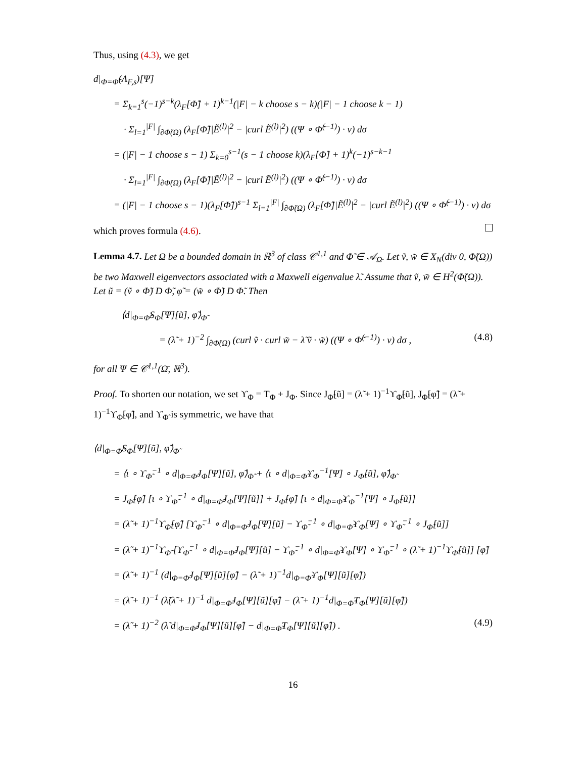Thus, using (4.3), we get
d|<sub>Φ=Φ̃</sub>(Λ<sub>F,s</sub>)[Ψ]
= Σ<sub>k=1</sub><sup>s</sup>(−1)<sup>s−k</sup>(λ<sub>F</sub>[Φ̃] + 1)<sup>k−1</sup>(|F| − k choose s − k)(|F| − 1 choose k − 1)
· Σ<sub>l=1</sub><sup>|F|</sup> ∫<sub>∂Φ̃(Ω)</sub> (λ<sub>F</sub>[Φ̃]|Ẽ<sup>(l)</sup>|<sup>2</sup> − |curl Ẽ<sup>(l)</sup>|<sup>2</sup>) ((Ψ ∘ Φ̃<sup>(−1)</sup>) · ν) dσ
= (|F| − 1 choose s − 1) Σ<sub>k=0</sub><sup>s−1</sup>(s − 1 choose k)(λ<sub>F</sub>[Φ̃] + 1)<sup>k</sup>(−1)<sup>s−k−1</sup>
· Σ<sub>l=1</sub><sup>|F|</sup> ∫<sub>∂Φ̃(Ω)</sub> (λ<sub>F</sub>[Φ̃]|Ẽ<sup>(l)</sup>|<sup>2</sup> − |curl Ẽ<sup>(l)</sup>|<sup>2</sup>) ((Ψ ∘ Φ̃<sup>(−1)</sup>) · ν) dσ
= (|F| − 1 choose s − 1)(λ<sub>F</sub>[Φ̃])<sup>s−1</sup> Σ<sub>l=1</sub><sup>|F|</sup> ∫<sub>∂Φ̃(Ω)</sub> (λ<sub>F</sub>[Φ̃]|Ẽ<sup>(l)</sup>|<sup>2</sup> − |curl Ẽ<sup>(l)</sup>|<sup>2</sup>) ((Ψ ∘ Φ̃<sup>(−1)</sup>) · ν) dσ
which proves formula (4.6).
Lemma 4.7. Let Ω be a bounded domain in ℝ<sup>3</sup> of class 𝒞<sup>1,1</sup> and Φ̃ ∈ 𝒜<sub>Ω</sub>. Let ṽ, w̃ ∈ X<sub>N</sub>(div 0, Φ̃(Ω)) be two Maxwell eigenvectors associated with a Maxwell eigenvalue λ̃. Assume that ṽ, w̃ ∈ H<sup>2</sup>(Φ̃(Ω)). Let ũ = (ṽ ∘ Φ̃) D Φ̃, φ̃ = (w̃ ∘ Φ̃) D Φ̃. Then
⟨d|<sub>Φ=Φ̃</sub>S<sub>Φ</sub>[Ψ][ũ], φ̃⟩<sub>Φ̃</sub>
= (λ̃ + 1)<sup>−2</sup> ∫<sub>∂Φ̃(Ω)</sub> (curl ṽ · curl w̃ − λ̃ ṽ · w̃) ((Ψ ∘ Φ̃<sup>(−1)</sup>) · ν) dσ , (4.8)
for all Ψ ∈ 𝒞<sup>1,1</sup>(Ω̄, ℝ<sup>3</sup>).
Proof. To shorten our notation, we set ϒ<sub>Φ</sub> = T<sub>Φ</sub> + J<sub>Φ</sub>. Since J<sub>Φ̃</sub>[ũ] = (λ̃ + 1)<sup>−1</sup>ϒ<sub>Φ̃</sub>[ũ], J<sub>Φ̃</sub>[φ̃] = (λ̃ + 1)<sup>−1</sup>ϒ<sub>Φ̃</sub>[φ̃], and ϒ<sub>Φ̃</sub> is symmetric, we have that
⟨d|<sub>Φ=Φ̃</sub>S<sub>Φ</sub>[Ψ][ũ], φ̃⟩<sub>Φ̃</sub>
= ⟨ι ∘ ϒ<sub>Φ̃</sub><sup>−1</sup> ∘ d|<sub>Φ=Φ̃</sub>J<sub>Φ</sub>[Ψ][ũ], φ̃⟩<sub>Φ̃</sub> + ⟨ι ∘ d|<sub>Φ=Φ̃</sub>ϒ<sub>Φ</sub><sup>−1</sup>[Ψ] ∘ J<sub>Φ̃</sub>[ũ], φ̃⟩<sub>Φ̃</sub>
= J<sub>Φ̃</sub>[φ̃] [ι ∘ ϒ<sub>Φ̃</sub><sup>−1</sup> ∘ d|<sub>Φ=Φ̃</sub>J<sub>Φ</sub>[Ψ][ũ]] + J<sub>Φ̃</sub>[φ̃] [ι ∘ d|<sub>Φ=Φ̃</sub>ϒ<sub>Φ</sub><sup>−1</sup>[Ψ] ∘ J<sub>Φ̃</sub>[ũ]]
= (λ̃ + 1)<sup>−1</sup>ϒ<sub>Φ̃</sub>[φ̃] [ϒ<sub>Φ̃</sub><sup>−1</sup> ∘ d|<sub>Φ=Φ̃</sub>J<sub>Φ</sub>[Ψ][ũ] − ϒ<sub>Φ̃</sub><sup>−1</sup> ∘ d|<sub>Φ=Φ̃</sub>ϒ<sub>Φ</sub>[Ψ] ∘ ϒ<sub>Φ̃</sub><sup>−1</sup> ∘ J<sub>Φ̃</sub>[ũ]]
= (λ̃ + 1)<sup>−1</sup>ϒ<sub>Φ̃</sub> [ϒ<sub>Φ̃</sub><sup>−1</sup> ∘ d|<sub>Φ=Φ̃</sub>J<sub>Φ</sub>[Ψ][ũ] − ϒ<sub>Φ̃</sub><sup>−1</sup> ∘ d|<sub>Φ=Φ̃</sub>ϒ<sub>Φ</sub>[Ψ] ∘ ϒ<sub>Φ̃</sub><sup>−1</sup> ∘ (λ̃ + 1)<sup>−1</sup>ϒ<sub>Φ̃</sub>[ũ]] [φ̃]
= (λ̃ + 1)<sup>−1</sup> (d|<sub>Φ=Φ̃</sub>J<sub>Φ</sub>[Ψ][ũ][φ̃] − (λ̃ + 1)<sup>−1</sup>d|<sub>Φ=Φ̃</sub>ϒ<sub>Φ</sub>[Ψ][ũ][φ̃])
= (λ̃ + 1)<sup>−1</sup> (λ̃(λ̃ + 1)<sup>−1</sup> d|<sub>Φ=Φ̃</sub>J<sub>Φ</sub>[Ψ][ũ][φ̃] − (λ̃ + 1)<sup>−1</sup>d|<sub>Φ=Φ̃</sub>T<sub>Φ</sub>[Ψ][ũ][φ̃])
= (λ̃ + 1)<sup>−2</sup> (λ̃ d|<sub>Φ=Φ̃</sub>J<sub>Φ</sub>[Ψ][ũ][φ̃] − d|<sub>Φ=Φ̃</sub>T<sub>Φ</sub>[Ψ][ũ][φ̃]) . (4.9)
16